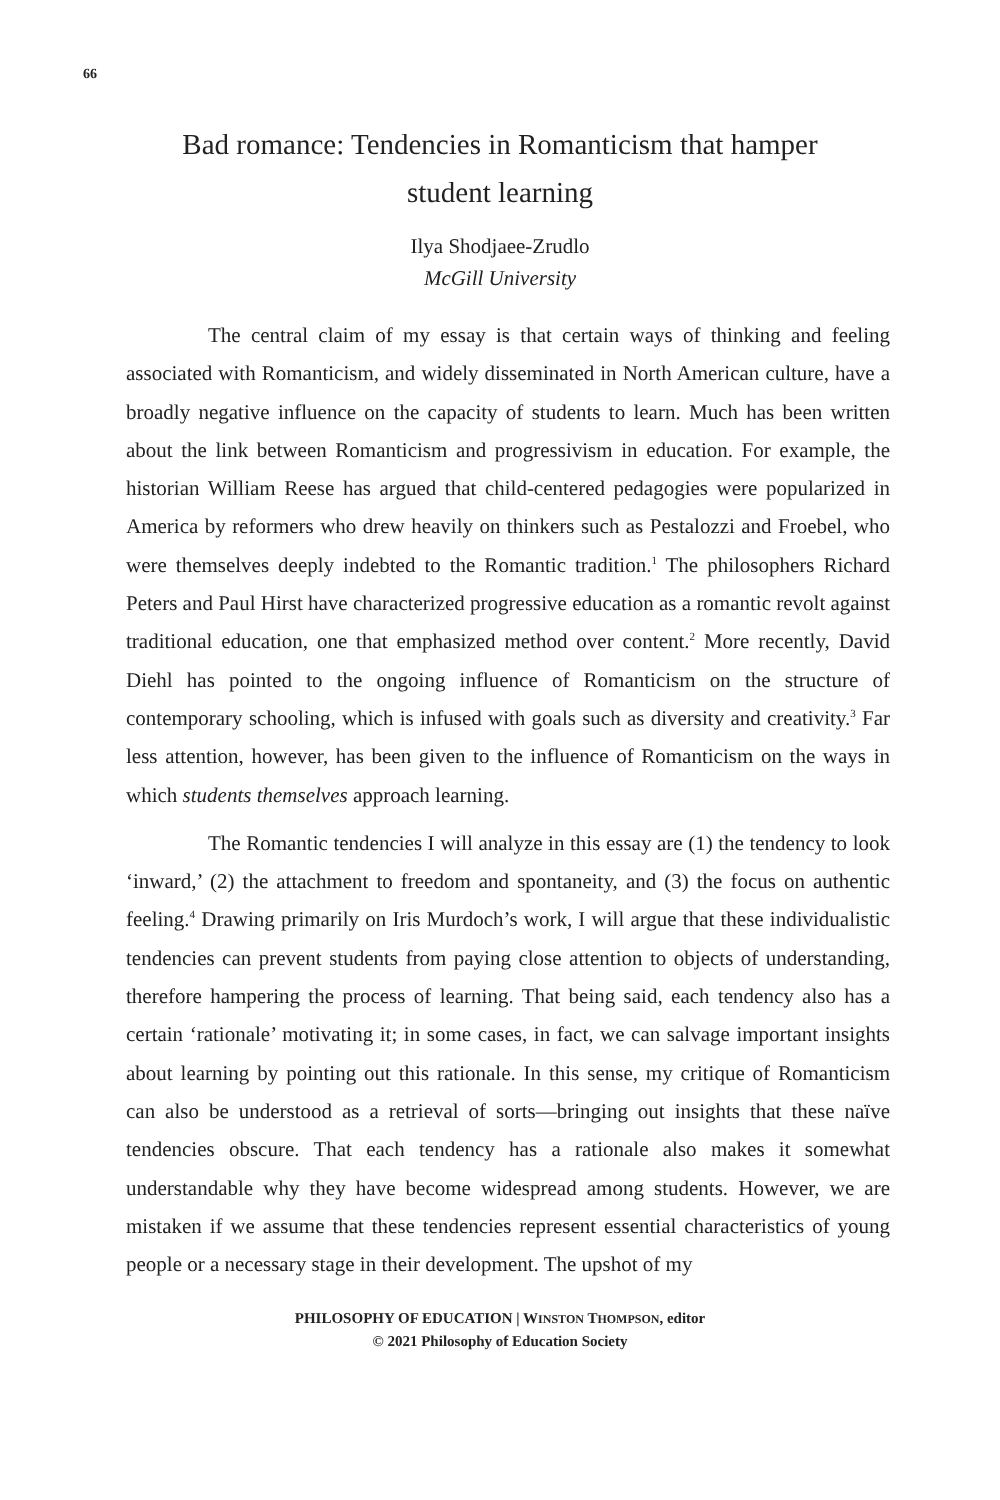66
Bad romance: Tendencies in Romanticism that hamper student learning
Ilya Shodjaee-Zrudlo
McGill University
The central claim of my essay is that certain ways of thinking and feeling associated with Romanticism, and widely disseminated in North American culture, have a broadly negative influence on the capacity of students to learn. Much has been written about the link between Romanticism and progressivism in education. For example, the historian William Reese has argued that child-centered pedagogies were popularized in America by reformers who drew heavily on thinkers such as Pestalozzi and Froebel, who were themselves deeply indebted to the Romantic tradition.<sup>1</sup> The philosophers Richard Peters and Paul Hirst have characterized progressive education as a romantic revolt against traditional education, one that emphasized method over content.<sup>2</sup> More recently, David Diehl has pointed to the ongoing influence of Romanticism on the structure of contemporary schooling, which is infused with goals such as diversity and creativity.<sup>3</sup> Far less attention, however, has been given to the influence of Romanticism on the ways in which students themselves approach learning.
The Romantic tendencies I will analyze in this essay are (1) the tendency to look ‘inward,’ (2) the attachment to freedom and spontaneity, and (3) the focus on authentic feeling.<sup>4</sup> Drawing primarily on Iris Murdoch’s work, I will argue that these individualistic tendencies can prevent students from paying close attention to objects of understanding, therefore hampering the process of learning. That being said, each tendency also has a certain ‘rationale’ motivating it; in some cases, in fact, we can salvage important insights about learning by pointing out this rationale. In this sense, my critique of Romanticism can also be understood as a retrieval of sorts—bringing out insights that these naïve tendencies obscure. That each tendency has a rationale also makes it somewhat understandable why they have become widespread among students. However, we are mistaken if we assume that these tendencies represent essential characteristics of young people or a necessary stage in their development. The upshot of my
PHILOSOPHY OF EDUCATION | WINSTON THOMPSON, editor
© 2021 Philosophy of Education Society